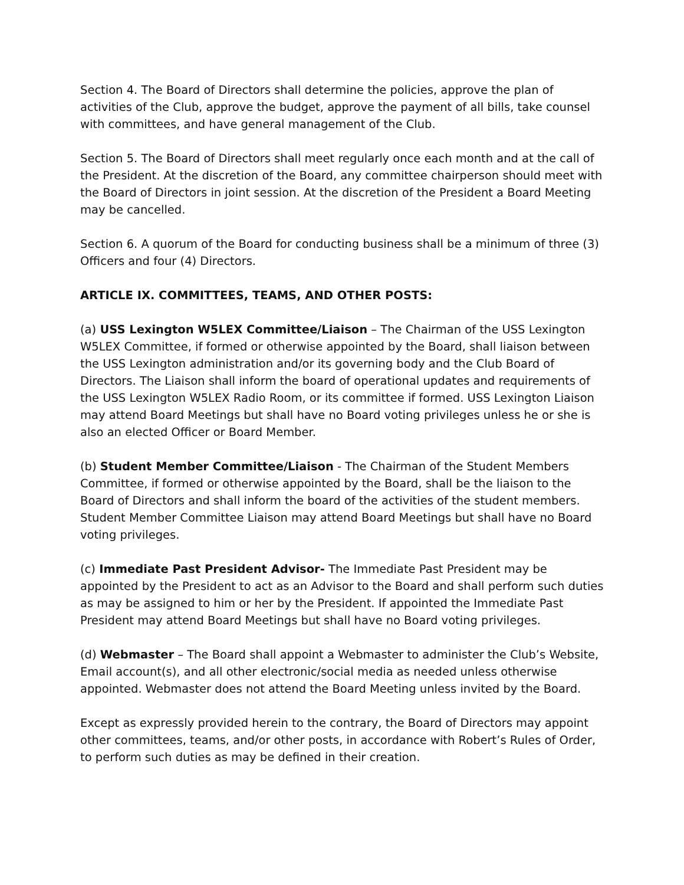Section 4. The Board of Directors shall determine the policies, approve the plan of activities of the Club, approve the budget, approve the payment of all bills, take counsel with committees, and have general management of the Club.
Section 5. The Board of Directors shall meet regularly once each month and at the call of the President. At the discretion of the Board, any committee chairperson should meet with the Board of Directors in joint session. At the discretion of the President a Board Meeting may be cancelled.
Section 6. A quorum of the Board for conducting business shall be a minimum of three (3) Officers and four (4) Directors.
ARTICLE IX. COMMITTEES, TEAMS, AND OTHER POSTS:
(a) USS Lexington W5LEX Committee/Liaison – The Chairman of the USS Lexington W5LEX Committee, if formed or otherwise appointed by the Board, shall liaison between the USS Lexington administration and/or its governing body and the Club Board of Directors. The Liaison shall inform the board of operational updates and requirements of the USS Lexington W5LEX Radio Room, or its committee if formed. USS Lexington Liaison may attend Board Meetings but shall have no Board voting privileges unless he or she is also an elected Officer or Board Member.
(b) Student Member Committee/Liaison - The Chairman of the Student Members Committee, if formed or otherwise appointed by the Board, shall be the liaison to the Board of Directors and shall inform the board of the activities of the student members. Student Member Committee Liaison may attend Board Meetings but shall have no Board voting privileges.
(c) Immediate Past President Advisor- The Immediate Past President may be appointed by the President to act as an Advisor to the Board and shall perform such duties as may be assigned to him or her by the President. If appointed the Immediate Past President may attend Board Meetings but shall have no Board voting privileges.
(d) Webmaster – The Board shall appoint a Webmaster to administer the Club’s Website, Email account(s), and all other electronic/social media as needed unless otherwise appointed. Webmaster does not attend the Board Meeting unless invited by the Board.
Except as expressly provided herein to the contrary, the Board of Directors may appoint other committees, teams, and/or other posts, in accordance with Robert’s Rules of Order, to perform such duties as may be defined in their creation.